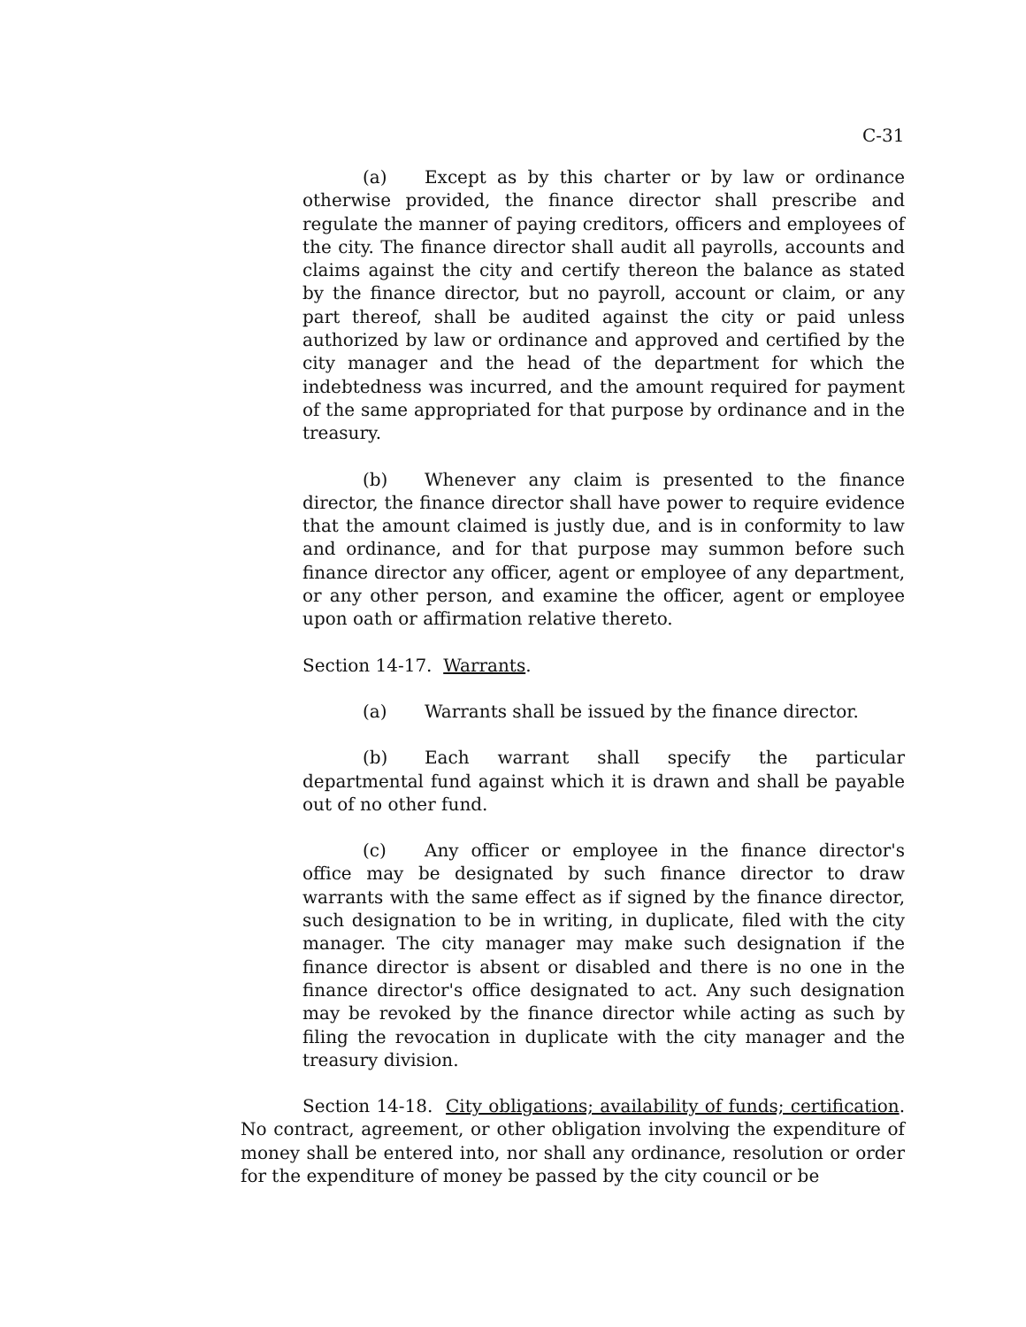C-31
(a) Except as by this charter or by law or ordinance otherwise provided, the finance director shall prescribe and regulate the manner of paying creditors, officers and employees of the city. The finance director shall audit all payrolls, accounts and claims against the city and certify thereon the balance as stated by the finance director, but no payroll, account or claim, or any part thereof, shall be audited against the city or paid unless authorized by law or ordinance and approved and certified by the city manager and the head of the department for which the indebtedness was incurred, and the amount required for payment of the same appropriated for that purpose by ordinance and in the treasury.
(b) Whenever any claim is presented to the finance director, the finance director shall have power to require evidence that the amount claimed is justly due, and is in conformity to law and ordinance, and for that purpose may summon before such finance director any officer, agent or employee of any department, or any other person, and examine the officer, agent or employee upon oath or affirmation relative thereto.
Section 14-17. Warrants.
(a) Warrants shall be issued by the finance director.
(b) Each warrant shall specify the particular departmental fund against which it is drawn and shall be payable out of no other fund.
(c) Any officer or employee in the finance director's office may be designated by such finance director to draw warrants with the same effect as if signed by the finance director, such designation to be in writing, in duplicate, filed with the city manager. The city manager may make such designation if the finance director is absent or disabled and there is no one in the finance director's office designated to act. Any such designation may be revoked by the finance director while acting as such by filing the revocation in duplicate with the city manager and the treasury division.
Section 14-18. City obligations; availability of funds; certification. No contract, agreement, or other obligation involving the expenditure of money shall be entered into, nor shall any ordinance, resolution or order for the expenditure of money be passed by the city council or be